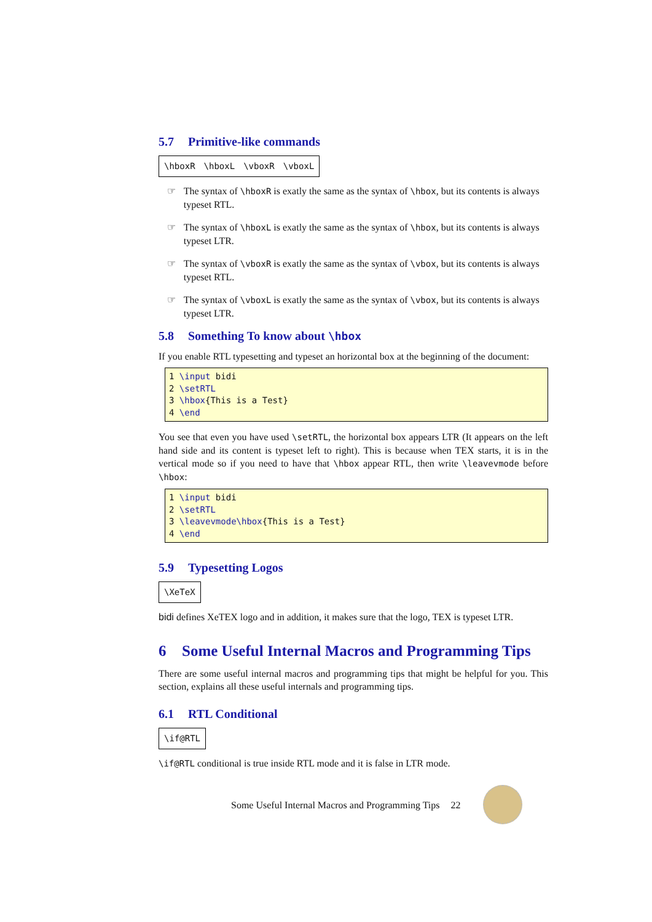5.7 Primitive-like commands
\hboxR \hboxL \vboxR \vboxL
☞ The syntax of \hboxR is exatly the same as the syntax of \hbox, but its contents is always typeset RTL.
☞ The syntax of \hboxL is exatly the same as the syntax of \hbox, but its contents is always typeset LTR.
☞ The syntax of \vboxR is exatly the same as the syntax of \vbox, but its contents is always typeset RTL.
☞ The syntax of \vboxL is exatly the same as the syntax of \vbox, but its contents is always typeset LTR.
5.8 Something To know about \hbox
If you enable RTL typesetting and typeset an horizontal box at the beginning of the document:
1 \input bidi
2 \setRTL
3 \hbox{This is a Test}
4 \end
You see that even you have used \setRTL, the horizontal box appears LTR (It appears on the left hand side and its content is typeset left to right). This is because when TEX starts, it is in the vertical mode so if you need to have that \hbox appear RTL, then write \leavevmode before \hbox:
1 \input bidi
2 \setRTL
3 \leavevmode\hbox{This is a Test}
4 \end
5.9 Typesetting Logos
\XeTeX
bidi defines XeTEX logo and in addition, it makes sure that the logo, TEX is typeset LTR.
6 Some Useful Internal Macros and Programming Tips
There are some useful internal macros and programming tips that might be helpful for you. This section, explains all these useful internals and programming tips.
6.1 RTL Conditional
\if@RTL
\if@RTL conditional is true inside RTL mode and it is false in LTR mode.
Some Useful Internal Macros and Programming Tips 22